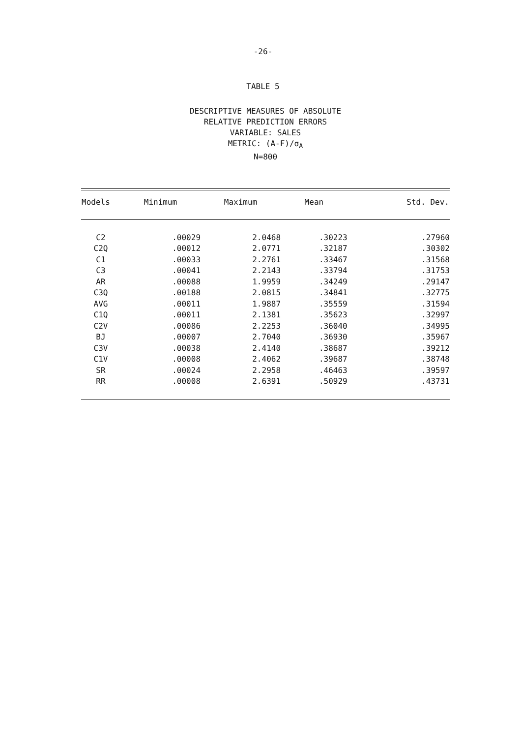-26-
TABLE 5
DESCRIPTIVE MEASURES OF ABSOLUTE
RELATIVE PREDICTION ERRORS
VARIABLE: SALES
METRIC: (A-F)/σ<sub>A</sub>
N=800
| Models | Minimum | Maximum | Mean | Std. Dev. |
| --- | --- | --- | --- | --- |
| C2 | .00029 | 2.0468 | .30223 | .27960 |
| C2Q | .00012 | 2.0771 | .32187 | .30302 |
| C1 | .00033 | 2.2761 | .33467 | .31568 |
| C3 | .00041 | 2.2143 | .33794 | .31753 |
| AR | .00088 | 1.9959 | .34249 | .29147 |
| C3Q | .00188 | 2.0815 | .34841 | .32775 |
| AVG | .00011 | 1.9887 | .35559 | .31594 |
| C1Q | .00011 | 2.1381 | .35623 | .32997 |
| C2V | .00086 | 2.2253 | .36040 | .34995 |
| BJ | .00007 | 2.7040 | .36930 | .35967 |
| C3V | .00038 | 2.4140 | .38687 | .39212 |
| C1V | .00008 | 2.4062 | .39687 | .38748 |
| SR | .00024 | 2.2958 | .46463 | .39597 |
| RR | .00008 | 2.6391 | .50929 | .43731 |